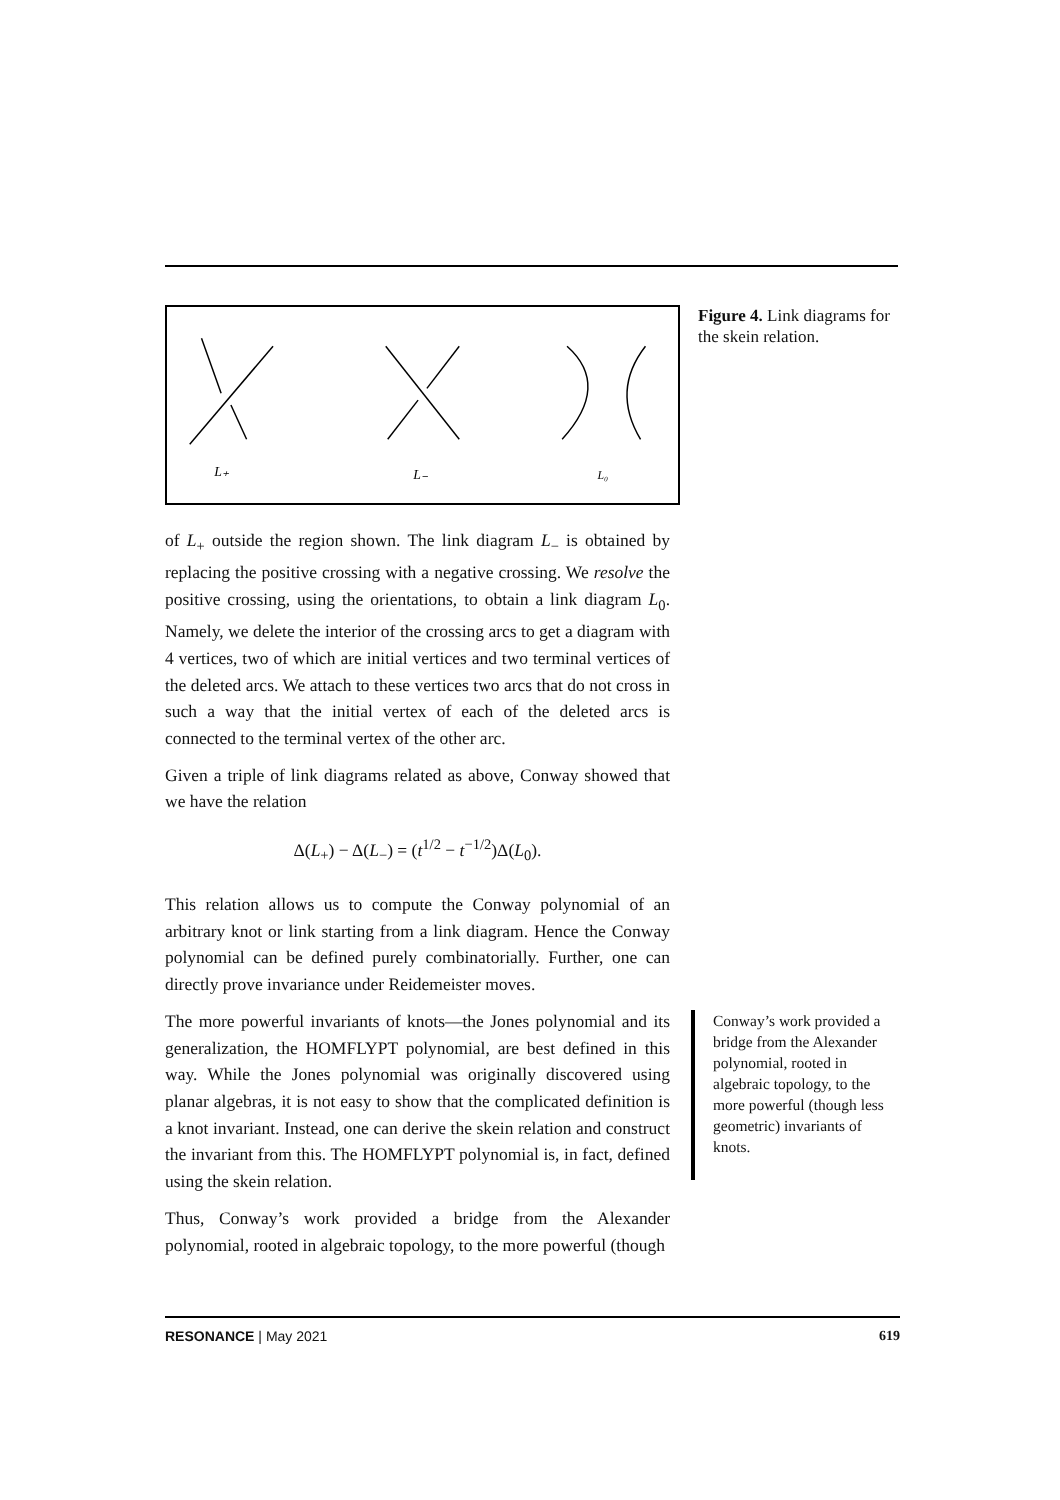L₊
L₋
L₀
Figure 4. Link diagrams for the skein relation.
of L<sub>+</sub> outside the region shown. The link diagram L<sub>−</sub> is obtained by replacing the positive crossing with a negative crossing. We resolve the positive crossing, using the orientations, to obtain a link diagram L<sub>0</sub>. Namely, we delete the interior of the crossing arcs to get a diagram with 4 vertices, two of which are initial vertices and two terminal vertices of the deleted arcs. We attach to these vertices two arcs that do not cross in such a way that the initial vertex of each of the deleted arcs is connected to the terminal vertex of the other arc.
Given a triple of link diagrams related as above, Conway showed that we have the relation
Δ(L<sub>+</sub>) − Δ(L<sub>−</sub>) = (t<sup>1/2</sup> − t<sup>−1/2</sup>)Δ(L<sub>0</sub>).
This relation allows us to compute the Conway polynomial of an arbitrary knot or link starting from a link diagram. Hence the Conway polynomial can be defined purely combinatorially. Further, one can directly prove invariance under Reidemeister moves.
The more powerful invariants of knots—the Jones polynomial and its generalization, the HOMFLYPT polynomial, are best defined in this way. While the Jones polynomial was originally discovered using planar algebras, it is not easy to show that the complicated definition is a knot invariant. Instead, one can derive the skein relation and construct the invariant from this. The HOMFLYPT polynomial is, in fact, defined using the skein relation.
Thus, Conway’s work provided a bridge from the Alexander polynomial, rooted in algebraic topology, to the more powerful (though
Conway’s work provided a bridge from the Alexander polynomial, rooted in algebraic topology, to the more powerful (though less geometric) invariants of knots.
RESONANCE | May 2021 619